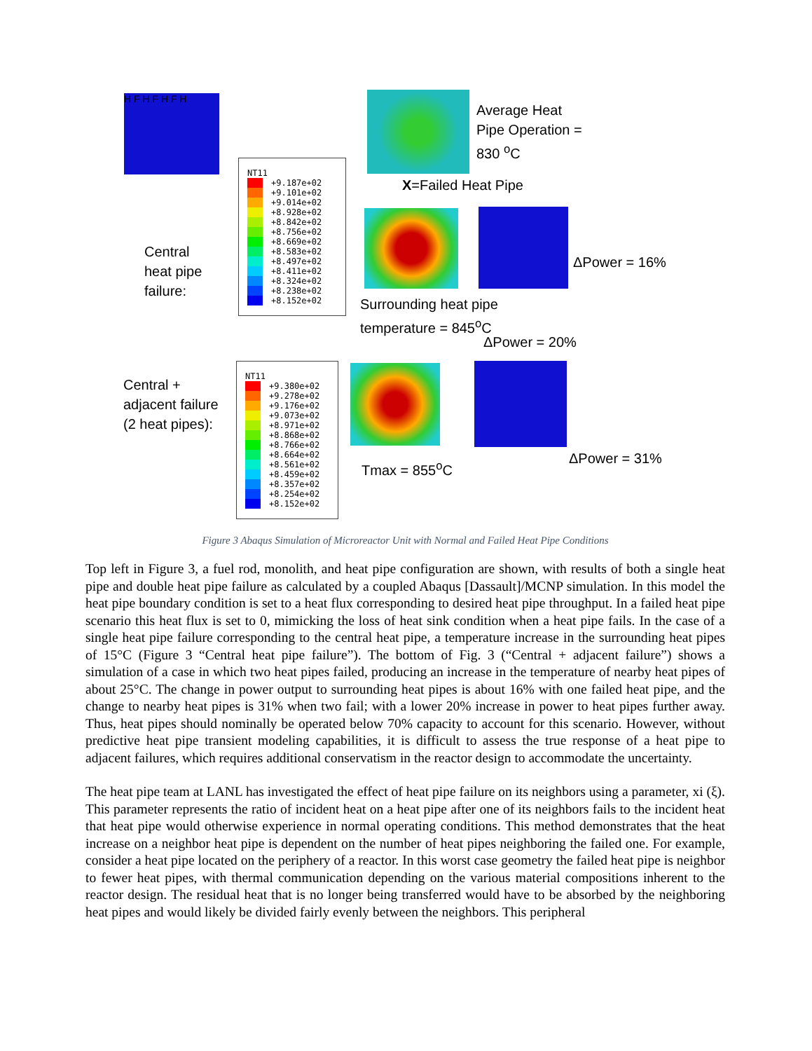H F H F H F H
Average Heat
Pipe Operation =
830 <sup>o</sup>C
X=Failed Heat Pipe
NT11
+9.187e+02
+9.101e+02
+9.014e+02
+8.928e+02
+8.842e+02
+8.756e+02
+8.669e+02
+8.583e+02
+8.497e+02
+8.411e+02
+8.324e+02
+8.238e+02
+8.152e+02
Central
heat pipe
failure:
ΔPower = 16%
Surrounding heat pipe
temperature = 845<sup>o</sup>C
ΔPower = 20%
Central +
adjacent failure
(2 heat pipes):
NT11
+9.380e+02
+9.278e+02
+9.176e+02
+9.073e+02
+8.971e+02
+8.868e+02
+8.766e+02
+8.664e+02
+8.561e+02
+8.459e+02
+8.357e+02
+8.254e+02
+8.152e+02
Tmax = 855<sup>o</sup>C
ΔPower = 31%
Figure 3 Abaqus Simulation of Microreactor Unit with Normal and Failed Heat Pipe Conditions
Top left in Figure 3, a fuel rod, monolith, and heat pipe configuration are shown, with results of both a single heat pipe and double heat pipe failure as calculated by a coupled Abaqus [Dassault]/MCNP simulation. In this model the heat pipe boundary condition is set to a heat flux corresponding to desired heat pipe throughput. In a failed heat pipe scenario this heat flux is set to 0, mimicking the loss of heat sink condition when a heat pipe fails. In the case of a single heat pipe failure corresponding to the central heat pipe, a temperature increase in the surrounding heat pipes of 15°C (Figure 3 “Central heat pipe failure”). The bottom of Fig. 3 (“Central + adjacent failure”) shows a simulation of a case in which two heat pipes failed, producing an increase in the temperature of nearby heat pipes of about 25°C. The change in power output to surrounding heat pipes is about 16% with one failed heat pipe, and the change to nearby heat pipes is 31% when two fail; with a lower 20% increase in power to heat pipes further away. Thus, heat pipes should nominally be operated below 70% capacity to account for this scenario. However, without predictive heat pipe transient modeling capabilities, it is difficult to assess the true response of a heat pipe to adjacent failures, which requires additional conservatism in the reactor design to accommodate the uncertainty.
The heat pipe team at LANL has investigated the effect of heat pipe failure on its neighbors using a parameter, xi (ξ). This parameter represents the ratio of incident heat on a heat pipe after one of its neighbors fails to the incident heat that heat pipe would otherwise experience in normal operating conditions. This method demonstrates that the heat increase on a neighbor heat pipe is dependent on the number of heat pipes neighboring the failed one. For example, consider a heat pipe located on the periphery of a reactor. In this worst case geometry the failed heat pipe is neighbor to fewer heat pipes, with thermal communication depending on the various material compositions inherent to the reactor design. The residual heat that is no longer being transferred would have to be absorbed by the neighboring heat pipes and would likely be divided fairly evenly between the neighbors. This peripheral